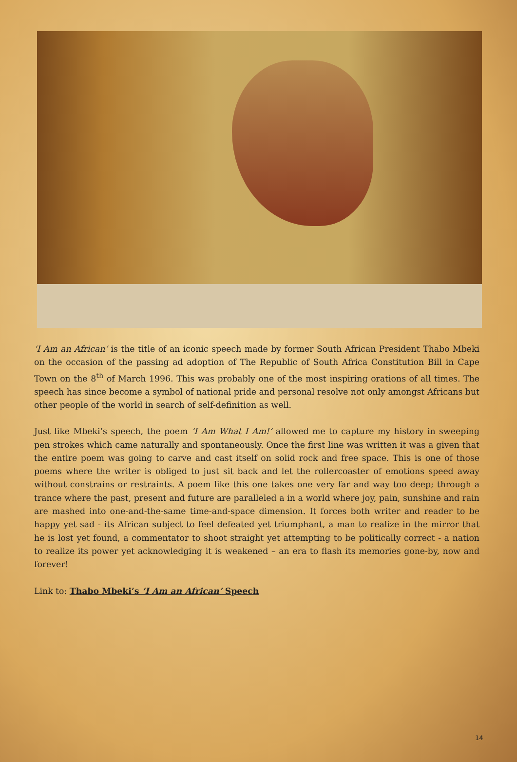‘I Am an African’ is the title of an iconic speech made by former South African President Thabo Mbeki on the occasion of the passing ad adoption of The Republic of South Africa Constitution Bill in Cape Town on the 8<sup>th</sup> of March 1996. This was probably one of the most inspiring orations of all times. The speech has since become a symbol of national pride and personal resolve not only amongst Africans but other people of the world in search of self-definition as well.
Just like Mbeki’s speech, the poem ‘I Am What I Am!’ allowed me to capture my history in sweeping pen strokes which came naturally and spontaneously. Once the first line was written it was a given that the entire poem was going to carve and cast itself on solid rock and free space. This is one of those poems where the writer is obliged to just sit back and let the rollercoaster of emotions speed away without constrains or restraints. A poem like this one takes one very far and way too deep; through a trance where the past, present and future are paralleled a in a world where joy, pain, sunshine and rain are mashed into one-and-the-same time-and-space dimension. It forces both writer and reader to be happy yet sad - its African subject to feel defeated yet triumphant, a man to realize in the mirror that he is lost yet found, a commentator to shoot straight yet attempting to be politically correct - a nation to realize its power yet acknowledging it is weakened – an era to flash its memories gone-by, now and forever!
Link to: Thabo Mbeki’s ‘I Am an African’ Speech
14